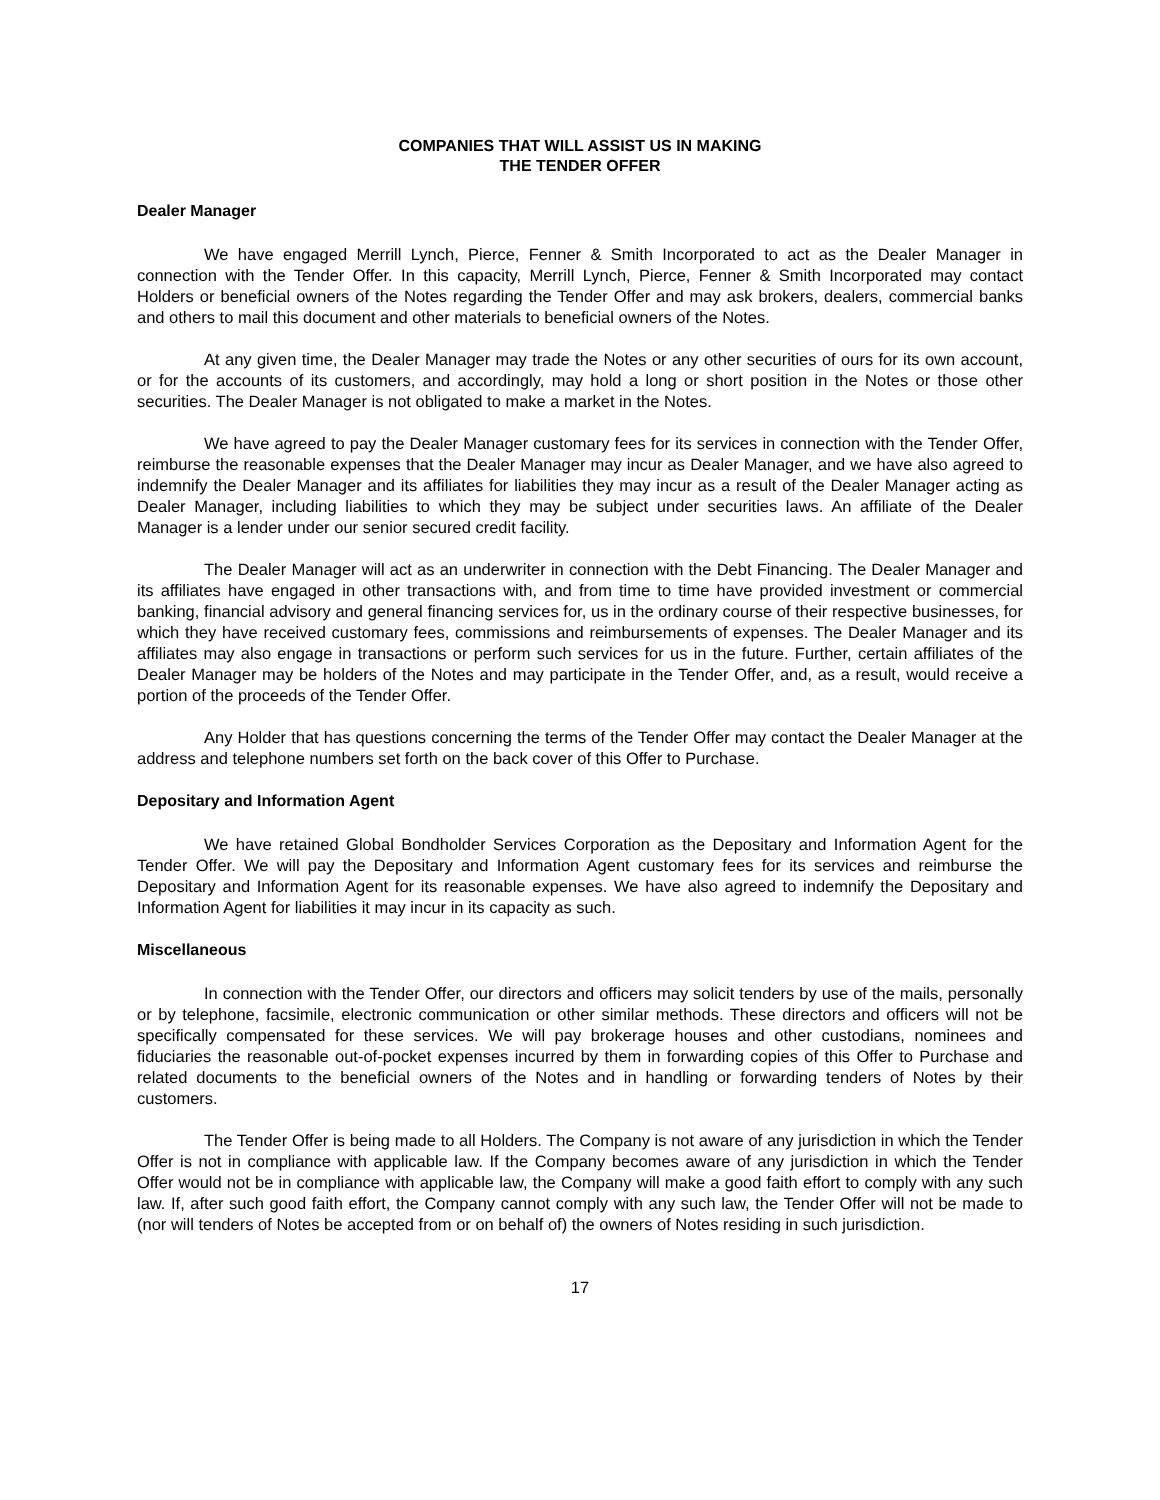COMPANIES THAT WILL ASSIST US IN MAKING
THE TENDER OFFER
Dealer Manager
We have engaged Merrill Lynch, Pierce, Fenner & Smith Incorporated to act as the Dealer Manager in connection with the Tender Offer. In this capacity, Merrill Lynch, Pierce, Fenner & Smith Incorporated may contact Holders or beneficial owners of the Notes regarding the Tender Offer and may ask brokers, dealers, commercial banks and others to mail this document and other materials to beneficial owners of the Notes.
At any given time, the Dealer Manager may trade the Notes or any other securities of ours for its own account, or for the accounts of its customers, and accordingly, may hold a long or short position in the Notes or those other securities. The Dealer Manager is not obligated to make a market in the Notes.
We have agreed to pay the Dealer Manager customary fees for its services in connection with the Tender Offer, reimburse the reasonable expenses that the Dealer Manager may incur as Dealer Manager, and we have also agreed to indemnify the Dealer Manager and its affiliates for liabilities they may incur as a result of the Dealer Manager acting as Dealer Manager, including liabilities to which they may be subject under securities laws. An affiliate of the Dealer Manager is a lender under our senior secured credit facility.
The Dealer Manager will act as an underwriter in connection with the Debt Financing. The Dealer Manager and its affiliates have engaged in other transactions with, and from time to time have provided investment or commercial banking, financial advisory and general financing services for, us in the ordinary course of their respective businesses, for which they have received customary fees, commissions and reimbursements of expenses. The Dealer Manager and its affiliates may also engage in transactions or perform such services for us in the future. Further, certain affiliates of the Dealer Manager may be holders of the Notes and may participate in the Tender Offer, and, as a result, would receive a portion of the proceeds of the Tender Offer.
Any Holder that has questions concerning the terms of the Tender Offer may contact the Dealer Manager at the address and telephone numbers set forth on the back cover of this Offer to Purchase.
Depositary and Information Agent
We have retained Global Bondholder Services Corporation as the Depositary and Information Agent for the Tender Offer. We will pay the Depositary and Information Agent customary fees for its services and reimburse the Depositary and Information Agent for its reasonable expenses. We have also agreed to indemnify the Depositary and Information Agent for liabilities it may incur in its capacity as such.
Miscellaneous
In connection with the Tender Offer, our directors and officers may solicit tenders by use of the mails, personally or by telephone, facsimile, electronic communication or other similar methods. These directors and officers will not be specifically compensated for these services. We will pay brokerage houses and other custodians, nominees and fiduciaries the reasonable out-of-pocket expenses incurred by them in forwarding copies of this Offer to Purchase and related documents to the beneficial owners of the Notes and in handling or forwarding tenders of Notes by their customers.
The Tender Offer is being made to all Holders. The Company is not aware of any jurisdiction in which the Tender Offer is not in compliance with applicable law. If the Company becomes aware of any jurisdiction in which the Tender Offer would not be in compliance with applicable law, the Company will make a good faith effort to comply with any such law. If, after such good faith effort, the Company cannot comply with any such law, the Tender Offer will not be made to (nor will tenders of Notes be accepted from or on behalf of) the owners of Notes residing in such jurisdiction.
17